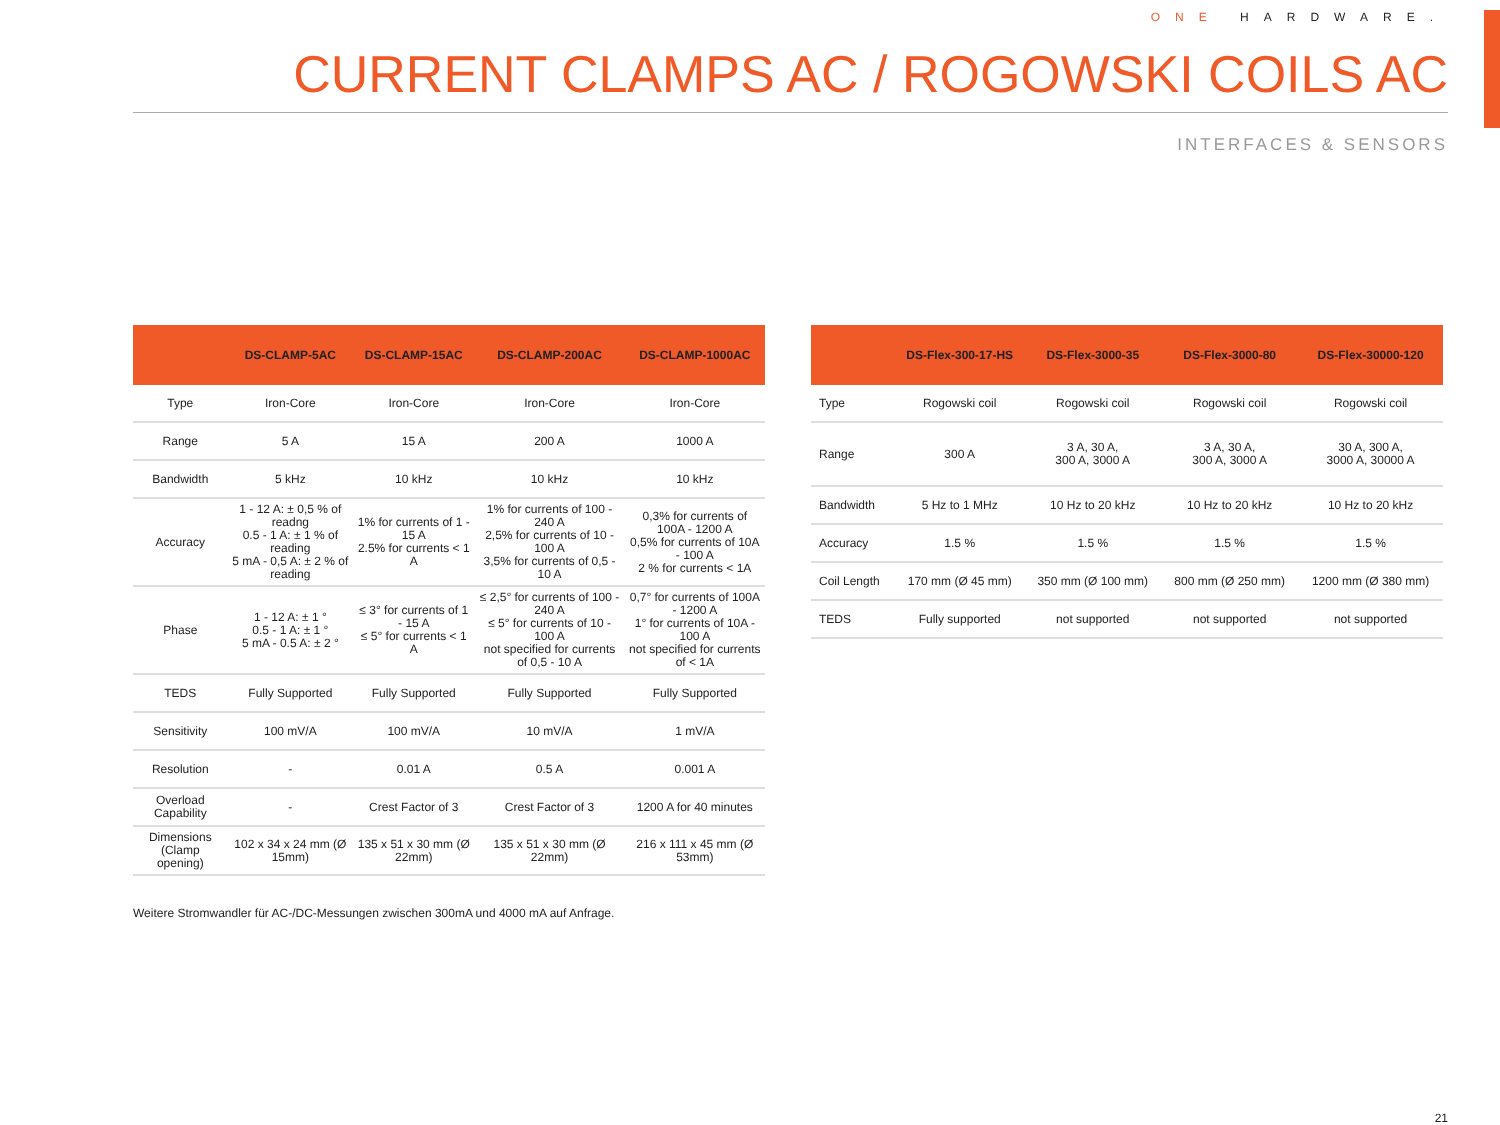ONE HARDWARE.
CURRENT CLAMPS AC / ROGOWSKI COILS AC
INTERFACES & SENSORS
| | DS-CLAMP-5AC | DS-CLAMP-15AC | DS-CLAMP-200AC | DS-CLAMP-1000AC |
| --- | --- | --- | --- | --- |
| Type | Iron-Core | Iron-Core | Iron-Core | Iron-Core |
| Range | 5 A | 15 A | 200 A | 1000 A |
| Bandwidth | 5 kHz | 10 kHz | 10 kHz | 10 kHz |
| Accuracy | 1 - 12 A: ± 0,5 % of readng 0.5 - 1 A: ± 1 % of reading 5 mA - 0,5 A: ± 2 % of reading | 1% for currents of 1 - 15 A 2.5% for currents < 1 A | 1% for currents of 100 - 240 A 2,5% for currents of 10 - 100 A 3,5% for currents of 0,5 - 10 A | 0,3% for currents of 100A - 1200 A 0,5% for currents of 10A - 100 A 2 % for currents < 1A |
| Phase | 1 - 12 A: ± 1 ° 0.5 - 1 A: ± 1 ° 5 mA - 0.5 A: ± 2 ° | ≤ 3° for currents of 1 - 15 A ≤ 5° for currents < 1 A | ≤ 2,5° for currents of 100 - 240 A ≤ 5° for currents of 10 - 100 A not specified for currents of 0,5 - 10 A | 0,7° for currents of 100A - 1200 A 1° for currents of 10A - 100 A not specified for currents of < 1A |
| TEDS | Fully Supported | Fully Supported | Fully Supported | Fully Supported |
| Sensitivity | 100 mV/A | 100 mV/A | 10 mV/A | 1 mV/A |
| Resolution | - | 0.01 A | 0.5 A | 0.001 A |
| Overload Capability | - | Crest Factor of 3 | Crest Factor of 3 | 1200 A for 40 minutes |
| Dimensions (Clamp opening) | 102 x 34 x 24 mm (Ø 15mm) | 135 x 51 x 30 mm (Ø 22mm) | 135 x 51 x 30 mm (Ø 22mm) | 216 x 111 x 45 mm (Ø 53mm) |
| | DS-Flex-300-17-HS | DS-Flex-3000-35 | DS-Flex-3000-80 | DS-Flex-30000-120 |
| --- | --- | --- | --- | --- |
| Type | Rogowski coil | Rogowski coil | Rogowski coil | Rogowski coil |
| Range | 300 A | 3 A, 30 A, 300 A, 3000 A | 3 A, 30 A, 300 A, 3000 A | 30 A, 300 A, 3000 A, 30000 A |
| Bandwidth | 5 Hz to 1 MHz | 10 Hz to 20 kHz | 10 Hz to 20 kHz | 10 Hz to 20 kHz |
| Accuracy | 1.5 % | 1.5 % | 1.5 % | 1.5 % |
| Coil Length | 170 mm (Ø 45 mm) | 350 mm (Ø 100 mm) | 800 mm (Ø 250 mm) | 1200 mm (Ø 380 mm) |
| TEDS | Fully supported | not supported | not supported | not supported |
Weitere Stromwandler für AC-/DC-Messungen zwischen 300mA und 4000 mA auf Anfrage.
21